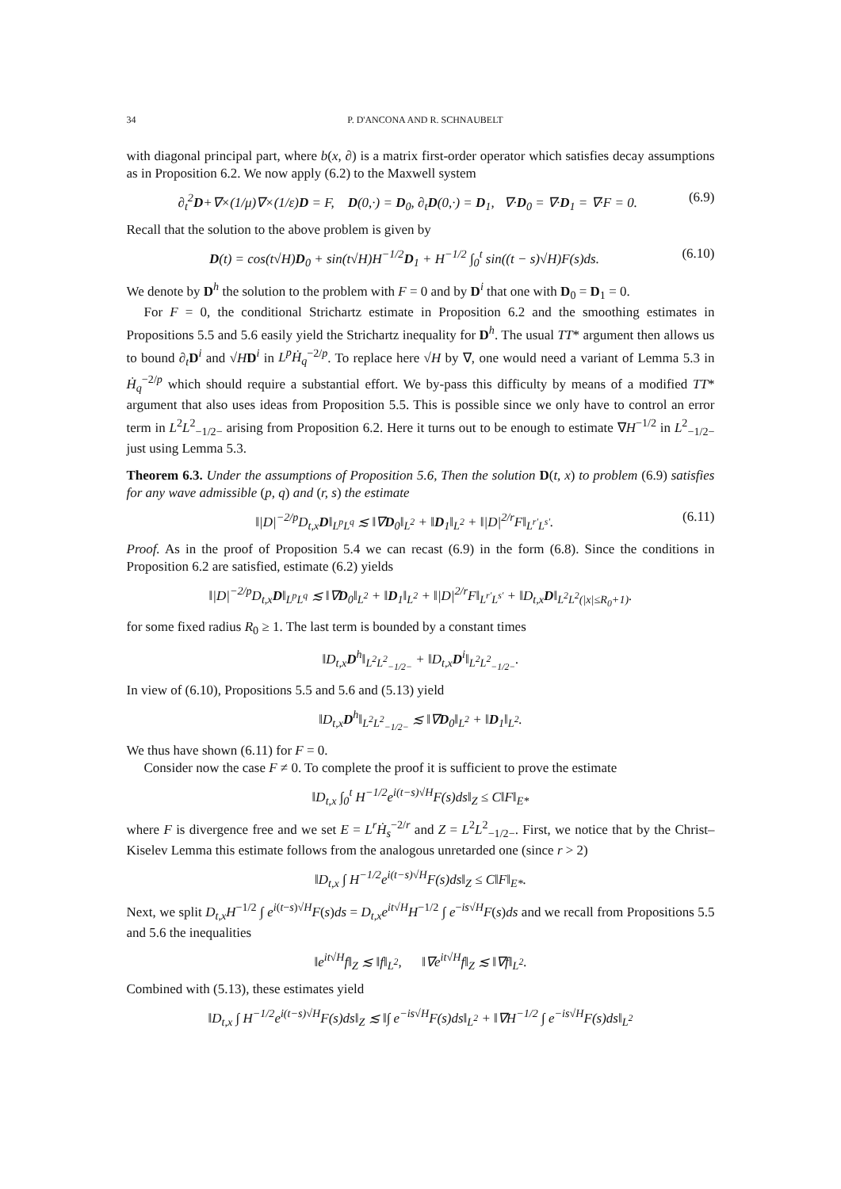34 P. D'ANCONA AND R. SCHNAUBELT
with diagonal principal part, where b(x, ∂) is a matrix first-order operator which satisfies decay assumptions as in Proposition 6.2. We now apply (6.2) to the Maxwell system
∂<sub>t</sub><sup>2</sup>D+∇×(1/μ)∇×(1/ε)D = F, D(0,·) = D<sub>0</sub>, ∂<sub>t</sub>D(0,·) = D<sub>1</sub>, ∇·D<sub>0</sub> = ∇·D<sub>1</sub> = ∇·F = 0. (6.9)
Recall that the solution to the above problem is given by
D(t) = cos(t√H)D<sub>0</sub> + sin(t√H)H<sup>−1/2</sup>D<sub>1</sub> + H<sup>−1/2</sup> ∫<sub>0</sub><sup>t</sup> sin((t − s)√H)F(s)ds. (6.10)
We denote by D<sup>h</sup> the solution to the problem with F = 0 and by D<sup>i</sup> that one with D<sub>0</sub> = D<sub>1</sub> = 0.
For F = 0, the conditional Strichartz estimate in Proposition 6.2 and the smoothing estimates in Propositions 5.5 and 5.6 easily yield the Strichartz inequality for D<sup>h</sup>. The usual TT* argument then allows us to bound ∂<sub>t</sub>D<sup>i</sup> and √HD<sup>i</sup> in L<sup>p</sup>Ḣ<sub>q</sub><sup>−2/p</sup>. To replace here √H by ∇, one would need a variant of Lemma 5.3 in Ḣ<sub>q</sub><sup>−2/p</sup> which should require a substantial effort. We by-pass this difficulty by means of a modified TT* argument that also uses ideas from Proposition 5.5. This is possible since we only have to control an error term in L<sup>2</sup>L<sup>2</sup><sub>−1/2−</sub> arising from Proposition 6.2. Here it turns out to be enough to estimate ∇H<sup>−1/2</sup> in L<sup>2</sup><sub>−1/2−</sub> just using Lemma 5.3.
Theorem 6.3. Under the assumptions of Proposition 5.6, Then the solution D(t, x) to problem (6.9) satisfies for any wave admissible (p, q) and (r, s) the estimate
‖|D|<sup>−2/p</sup>D<sub>t,x</sub>D‖<sub>L<sup>p</sup>L<sup>q</sup></sub> ≲ ‖∇D<sub>0</sub>‖<sub>L<sup>2</sup></sub> + ‖D<sub>1</sub>‖<sub>L<sup>2</sup></sub> + ‖|D|<sup>2/r</sup>F‖<sub>L<sup>r′</sup>L<sup>s′</sup></sub>. (6.11)
Proof. As in the proof of Proposition 5.4 we can recast (6.9) in the form (6.8). Since the conditions in Proposition 6.2 are satisfied, estimate (6.2) yields
‖|D|<sup>−2/p</sup>D<sub>t,x</sub>D‖<sub>L<sup>p</sup>L<sup>q</sup></sub> ≲ ‖∇D<sub>0</sub>‖<sub>L<sup>2</sup></sub> + ‖D<sub>1</sub>‖<sub>L<sup>2</sup></sub> + ‖|D|<sup>2/r</sup>F‖<sub>L<sup>r′</sup>L<sup>s′</sup></sub> + ‖D<sub>t,x</sub>D‖<sub>L<sup>2</sup>L<sup>2</sup>(|x|≤R<sub>0</sub>+1)</sub>.
for some fixed radius R<sub>0</sub> ≥ 1. The last term is bounded by a constant times
‖D<sub>t,x</sub>D<sup>h</sup>‖<sub>L<sup>2</sup>L<sup>2</sup><sub>−1/2−</sub></sub> + ‖D<sub>t,x</sub>D<sup>i</sup>‖<sub>L<sup>2</sup>L<sup>2</sup><sub>−1/2−</sub></sub>.
In view of (6.10), Propositions 5.5 and 5.6 and (5.13) yield
‖D<sub>t,x</sub>D<sup>h</sup>‖<sub>L<sup>2</sup>L<sup>2</sup><sub>−1/2−</sub></sub> ≲ ‖∇D<sub>0</sub>‖<sub>L<sup>2</sup></sub> + ‖D<sub>1</sub>‖<sub>L<sup>2</sup></sub>.
We thus have shown (6.11) for F = 0.
Consider now the case F ≠ 0. To complete the proof it is sufficient to prove the estimate
‖D<sub>t,x</sub> ∫<sub>0</sub><sup>t</sup> H<sup>−1/2</sup>e<sup>i(t−s)√H</sup>F(s)ds‖<sub>Z</sub> ≤ C‖F‖<sub>E*</sub>
where F is divergence free and we set E = L<sup>r</sup>Ḣ<sub>s</sub><sup>−2/r</sup> and Z = L<sup>2</sup>L<sup>2</sup><sub>−1/2−</sub>. First, we notice that by the Christ–Kiselev Lemma this estimate follows from the analogous unretarded one (since r > 2)
‖D<sub>t,x</sub> ∫ H<sup>−1/2</sup>e<sup>i(t−s)√H</sup>F(s)ds‖<sub>Z</sub> ≤ C‖F‖<sub>E*</sub>.
Next, we split D<sub>t,x</sub>H<sup>−1/2</sup> ∫ e<sup>i(t−s)√H</sup>F(s)ds = D<sub>t,x</sub>e<sup>it√H</sup>H<sup>−1/2</sup> ∫ e<sup>−is√H</sup>F(s)ds and we recall from Propositions 5.5 and 5.6 the inequalities
‖e<sup>it√H</sup>f‖<sub>Z</sub> ≲ ‖f‖<sub>L<sup>2</sup></sub>, ‖∇e<sup>it√H</sup>f‖<sub>Z</sub> ≲ ‖∇f‖<sub>L<sup>2</sup></sub>.
Combined with (5.13), these estimates yield
‖D<sub>t,x</sub> ∫ H<sup>−1/2</sup>e<sup>i(t−s)√H</sup>F(s)ds‖<sub>Z</sub> ≲ ‖∫ e<sup>−is√H</sup>F(s)ds‖<sub>L<sup>2</sup></sub> + ‖∇H<sup>−1/2</sup> ∫ e<sup>−is√H</sup>F(s)ds‖<sub>L<sup>2</sup></sub>